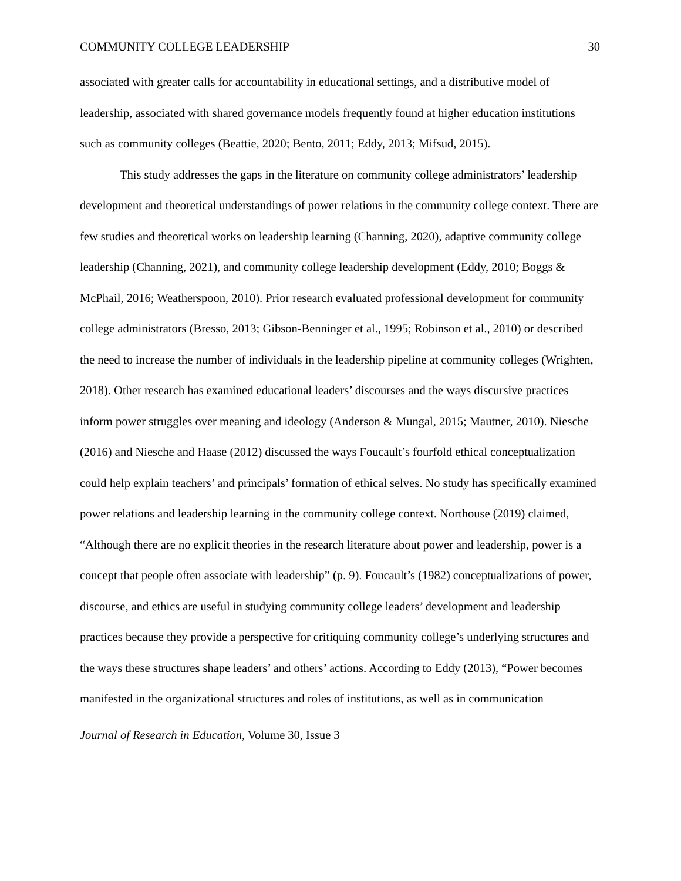COMMUNITY COLLEGE LEADERSHIP 30
associated with greater calls for accountability in educational settings, and a distributive model of leadership, associated with shared governance models frequently found at higher education institutions such as community colleges (Beattie, 2020; Bento, 2011; Eddy, 2013; Mifsud, 2015).
This study addresses the gaps in the literature on community college administrators’ leadership development and theoretical understandings of power relations in the community college context. There are few studies and theoretical works on leadership learning (Channing, 2020), adaptive community college leadership (Channing, 2021), and community college leadership development (Eddy, 2010; Boggs & McPhail, 2016; Weatherspoon, 2010). Prior research evaluated professional development for community college administrators (Bresso, 2013; Gibson-Benninger et al., 1995; Robinson et al., 2010) or described the need to increase the number of individuals in the leadership pipeline at community colleges (Wrighten, 2018). Other research has examined educational leaders’ discourses and the ways discursive practices inform power struggles over meaning and ideology (Anderson & Mungal, 2015; Mautner, 2010). Niesche (2016) and Niesche and Haase (2012) discussed the ways Foucault’s fourfold ethical conceptualization could help explain teachers’ and principals’ formation of ethical selves. No study has specifically examined power relations and leadership learning in the community college context. Northouse (2019) claimed, “Although there are no explicit theories in the research literature about power and leadership, power is a concept that people often associate with leadership” (p. 9). Foucault’s (1982) conceptualizations of power, discourse, and ethics are useful in studying community college leaders’ development and leadership practices because they provide a perspective for critiquing community college’s underlying structures and the ways these structures shape leaders’ and others’ actions. According to Eddy (2013), “Power becomes manifested in the organizational structures and roles of institutions, as well as in communication
Journal of Research in Education, Volume 30, Issue 3